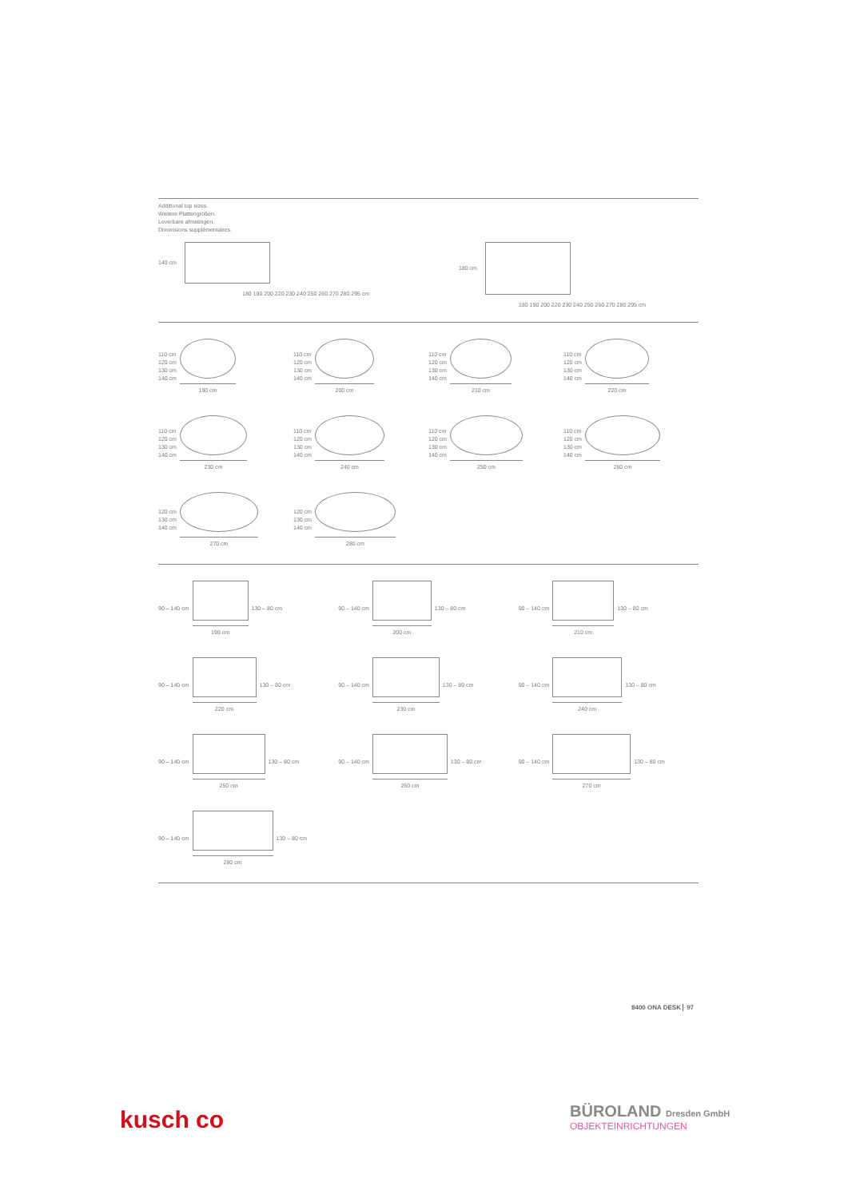Additional top sizes.
Weitere Plattengrößen.
Leverbare afmetingen.
Dimensions supplémentaires.
140 cm
180 190 200 220 230 240 250 260 270 280 295 cm
180 cm
180 190 200 220 230 240 250 260 270 280 295 cm
110 cm
120 cm
130 cm
140 cm
190 cm
110 cm
120 cm
130 cm
140 cm
200 cm
110 cm
120 cm
130 cm
140 cm
210 cm
110 cm
120 cm
130 cm
140 cm
220 cm
110 cm
120 cm
130 cm
140 cm
230 cm
110 cm
120 cm
130 cm
140 cm
240 cm
110 cm
120 cm
130 cm
140 cm
250 cm
110 cm
120 cm
130 cm
140 cm
260 cm
120 cm
130 cm
140 cm
270 cm
120 cm
130 cm
140 cm
280 cm
90 – 140 cm
190 cm
130 – 80 cm
90 – 140 cm
200 cm
130 – 80 cm
90 – 140 cm
210 cm
130 – 80 cm
90 – 140 cm
220 cm
130 – 80 cm
90 – 140 cm
230 cm
130 – 80 cm
90 – 140 cm
240 cm
130 – 80 cm
90 – 140 cm
250 cm
130 – 80 cm
90 – 140 cm
260 cm
130 – 80 cm
90 – 140 cm
270 cm
130 – 80 cm
90 – 140 cm
280 cm
130 – 80 cm
8400 ONA DESK 97
kusch co
BÜROLAND Dresden GmbH
OBJEKTEINRICHTUNGEN